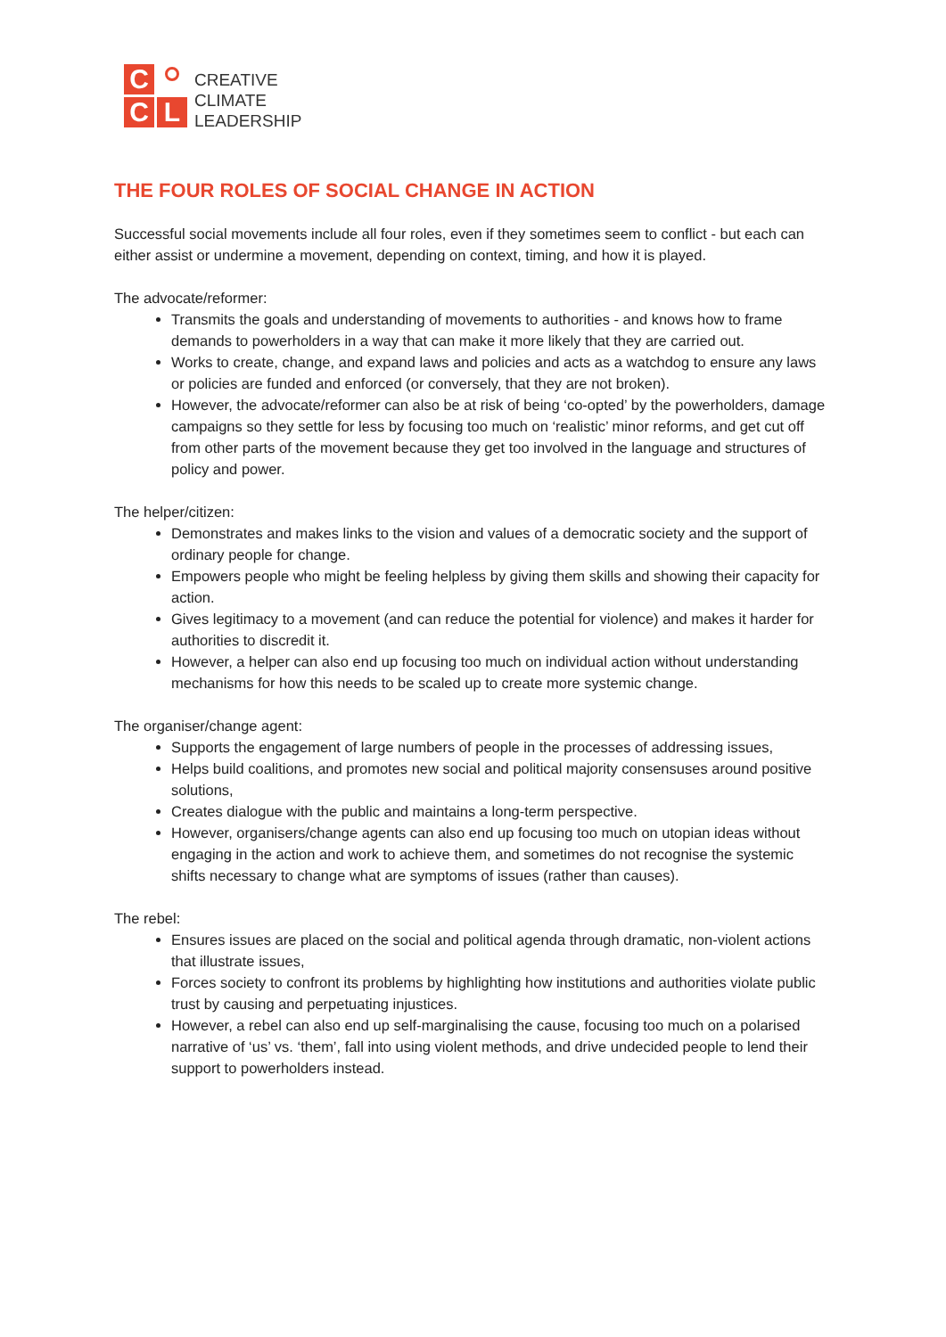C
C
L
CREATIVE
CLIMATE
LEADERSHIP
THE FOUR ROLES OF SOCIAL CHANGE IN ACTION
Successful social movements include all four roles, even if they sometimes seem to conflict - but each can either assist or undermine a movement, depending on context, timing, and how it is played.
The advocate/reformer:
Transmits the goals and understanding of movements to authorities - and knows how to frame demands to powerholders in a way that can make it more likely that they are carried out.
Works to create, change, and expand laws and policies and acts as a watchdog to ensure any laws or policies are funded and enforced (or conversely, that they are not broken).
However, the advocate/reformer can also be at risk of being ‘co-opted’ by the powerholders, damage campaigns so they settle for less by focusing too much on ‘realistic’ minor reforms, and get cut off from other parts of the movement because they get too involved in the language and structures of policy and power.
The helper/citizen:
Demonstrates and makes links to the vision and values of a democratic society and the support of ordinary people for change.
Empowers people who might be feeling helpless by giving them skills and showing their capacity for action.
Gives legitimacy to a movement (and can reduce the potential for violence) and makes it harder for authorities to discredit it.
However, a helper can also end up focusing too much on individual action without understanding mechanisms for how this needs to be scaled up to create more systemic change.
The organiser/change agent:
Supports the engagement of large numbers of people in the processes of addressing issues,
Helps build coalitions, and promotes new social and political majority consensuses around positive solutions,
Creates dialogue with the public and maintains a long-term perspective.
However, organisers/change agents can also end up focusing too much on utopian ideas without engaging in the action and work to achieve them, and sometimes do not recognise the systemic shifts necessary to change what are symptoms of issues (rather than causes).
The rebel:
Ensures issues are placed on the social and political agenda through dramatic, non-violent actions that illustrate issues,
Forces society to confront its problems by highlighting how institutions and authorities violate public trust by causing and perpetuating injustices.
However, a rebel can also end up self-marginalising the cause, focusing too much on a polarised narrative of ‘us’ vs. ‘them’, fall into using violent methods, and drive undecided people to lend their support to powerholders instead.